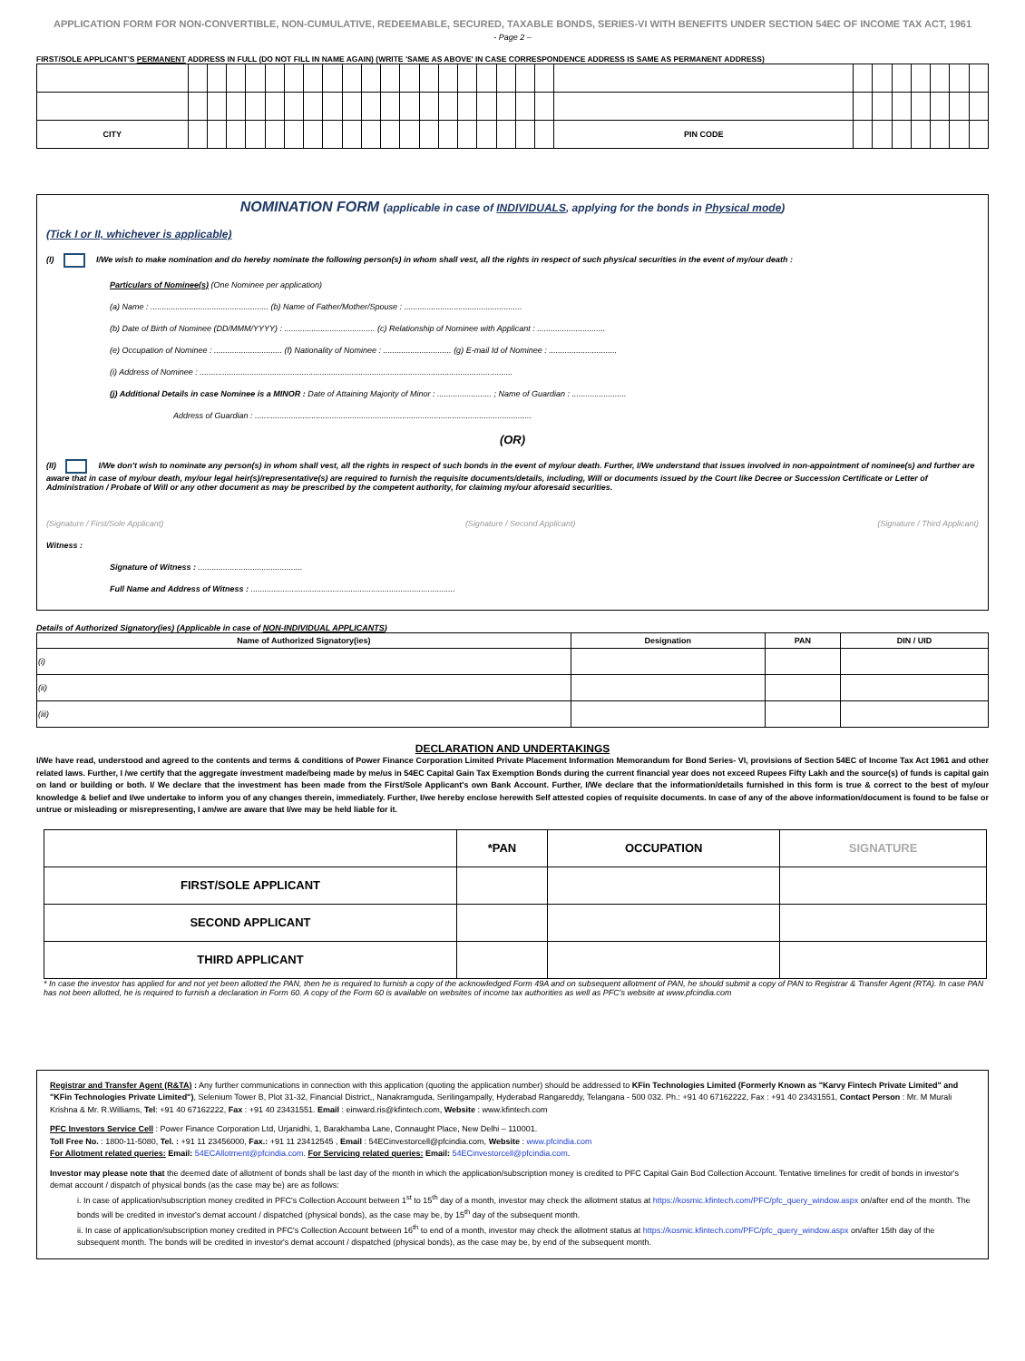APPLICATION FORM FOR NON-CONVERTIBLE, NON-CUMULATIVE, REDEEMABLE, SECURED, TAXABLE BONDS, SERIES-VI WITH BENEFITS UNDER SECTION 54EC OF INCOME TAX ACT, 1961
- Page 2 –
FIRST/SOLE APPLICANT'S PERMANENT ADDRESS IN FULL (DO NOT FILL IN NAME AGAIN) (WRITE 'SAME AS ABOVE' IN CASE CORRESPONDENCE ADDRESS IS SAME AS PERMANENT ADDRESS)
| CITY | | | | | | | | | | | | | | | | | | | | PIN CODE | | | | | | | |
NOMINATION FORM (applicable in case of INDIVIDUALS, applying for the bonds in Physical mode)
(Tick I or II, whichever is applicable)
(I) I/We wish to make nomination and do hereby nominate the following person(s) in whom shall vest, all the rights in respect of such physical securities in the event of my/our death :
Particulars of Nominee(s) (One Nominee per application)
(a) Name : .................................................... (b) Name of Father/Mother/Spouse : ....................................................
(b) Date of Birth of Nominee (DD/MMM/YYYY) : ........................................ (c) Relationship of Nominee with Applicant : ..............................
(e) Occupation of Nominee : .............................. (f) Nationality of Nominee : .............................. (g) E-mail Id of Nominee : ..............................
(i) Address of Nominee : ..........................................................................................................................................
(j) Additional Details in case Nominee is a MINOR : Date of Attaining Majority of Minor : ........................ ; Name of Guardian : ........................
Address of Guardian : ..........................................................................................................................
(OR)
(II) I/We don't wish to nominate any person(s) in whom shall vest, all the rights in respect of such bonds in the event of my/our death. Further, I/We understand that issues involved in non-appointment of nominee(s) and further are aware that in case of my/our death, my/our legal heir(s)/representative(s) are required to furnish the requisite documents/details, including, Will or documents issued by the Court like Decree or Succession Certificate or Letter of Administration / Probate of Will or any other document as may be prescribed by the competent authority, for claiming my/our aforesaid securities.
(Signature / First/Sole Applicant) (Signature / Second Applicant) (Signature / Third Applicant)
Witness :
Signature of Witness : ..............................................
Full Name and Address of Witness : ..........................................................................................
Details of Authorized Signatory(ies) (Applicable in case of NON-INDIVIDUAL APPLICANTS)
| Name of Authorized Signatory(ies) | Designation | PAN | DIN / UID |
| --- | --- | --- | --- |
| (i) | | | |
| (ii) | | | |
| (iii) | | | |
DECLARATION AND UNDERTAKINGS
I/We have read, understood and agreed to the contents and terms & conditions of Power Finance Corporation Limited Private Placement Information Memorandum for Bond Series- VI, provisions of Section 54EC of Income Tax Act 1961 and other related laws. Further, I /we certify that the aggregate investment made/being made by me/us in 54EC Capital Gain Tax Exemption Bonds during the current financial year does not exceed Rupees Fifty Lakh and the source(s) of funds is capital gain on land or building or both. I/ We declare that the investment has been made from the First/Sole Applicant's own Bank Account. Further, I/We declare that the information/details furnished in this form is true & correct to the best of my/our knowledge & belief and I/we undertake to inform you of any changes therein, immediately. Further, I/we hereby enclose herewith Self attested copies of requisite documents. In case of any of the above information/document is found to be false or untrue or misleading or misrepresenting, I am/we are aware that I/we may be held liable for it.
| | *PAN | OCCUPATION | SIGNATURE |
| FIRST/SOLE APPLICANT | | | |
| SECOND APPLICANT | | | |
| THIRD APPLICANT | | | |
* In case the investor has applied for and not yet been allotted the PAN, then he is required to furnish a copy of the acknowledged Form 49A and on subsequent allotment of PAN, he should submit a copy of PAN to Registrar & Transfer Agent (RTA). In case PAN has not been allotted, he is required to furnish a declaration in Form 60. A copy of the Form 60 is available on websites of income tax authorities as well as PFC's website at www.pfcindia.com
Registrar and Transfer Agent (R&TA) : Any further communications in connection with this application (quoting the application number) should be addressed to KFin Technologies Limited (Formerly Known as "Karvy Fintech Private Limited" and "KFin Technologies Private Limited"), Selenium Tower B, Plot 31-32, Financial District,, Nanakramguda, Serilingampally, Hyderabad Rangareddy, Telangana - 500 032. Ph.: +91 40 67162222, Fax : +91 40 23431551, Contact Person : Mr. M Murali Krishna & Mr. R.Williams, Tel: +91 40 67162222, Fax : +91 40 23431551. Email : einward.ris@kfintech.com, Website : www.kfintech.com
PFC Investors Service Cell : Power Finance Corporation Ltd, Urjanidhi, 1, Barakhamba Lane, Connaught Place, New Delhi – 110001.
Toll Free No. : 1800-11-5080, Tel. : +91 11 23456000, Fax.: +91 11 23412545 , Email : 54ECinvestorcell@pfcindia.com, Website : www.pfcindia.com
For Allotment related queries: Email: 54ECAllotment@pfcindia.com. For Servicing related queries: Email: 54ECinvestorcell@pfcindia.com.
Investor may please note that the deemed date of allotment of bonds shall be last day of the month in which the application/subscription money is credited to PFC Capital Gain Bod Collection Account. Tentative timelines for credit of bonds in investor's demat account / dispatch of physical bonds (as the case may be) are as follows:
i. In case of application/subscription money credited in PFC's Collection Account between 1<sup>st</sup> to 15<sup>th</sup> day of a month, investor may check the allotment status at https://kosmic.kfintech.com/PFC/pfc_query_window.aspx on/after end of the month. The bonds will be credited in investor's demat account / dispatched (physical bonds), as the case may be, by 15<sup>th</sup> day of the subsequent month.
ii. In case of application/subscription money credited in PFC's Collection Account between 16<sup>th</sup> to end of a month, investor may check the allotment status at https://kosmic.kfintech.com/PFC/pfc_query_window.aspx on/after 15th day of the subsequent month. The bonds will be credited in investor's demat account / dispatched (physical bonds), as the case may be, by end of the subsequent month.